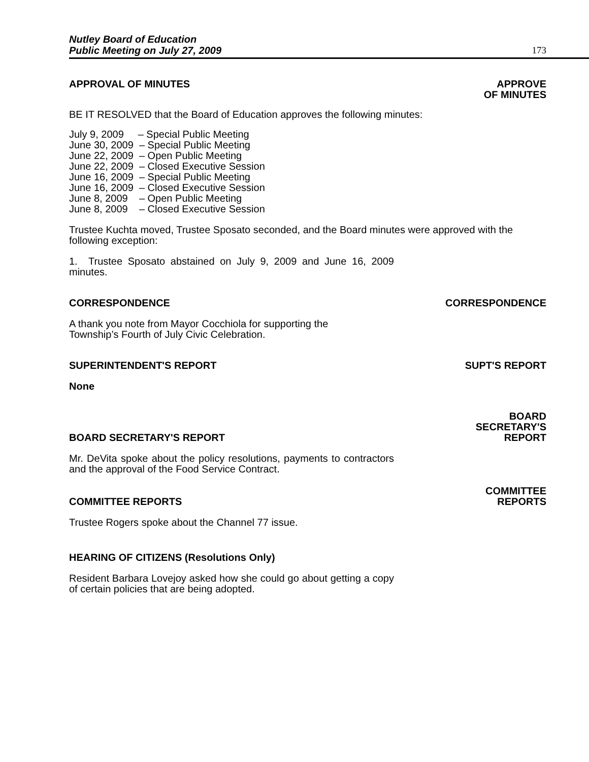Nutley Board of Education
Public Meeting on July 27, 2009
173
APPROVAL OF MINUTES APPROVE
OF MINUTES
BE IT RESOLVED that the Board of Education approves the following minutes:
July 9, 2009 – Special Public Meeting
June 30, 2009 – Special Public Meeting
June 22, 2009 – Open Public Meeting
June 22, 2009 – Closed Executive Session
June 16, 2009 – Special Public Meeting
June 16, 2009 – Closed Executive Session
June 8, 2009 – Open Public Meeting
June 8, 2009 – Closed Executive Session
Trustee Kuchta moved, Trustee Sposato seconded, and the Board minutes were approved with the following exception:
1. Trustee Sposato abstained on July 9, 2009 and June 16, 2009 minutes.
CORRESPONDENCE CORRESPONDENCE
A thank you note from Mayor Cocchiola for supporting the
Township’s Fourth of July Civic Celebration.
SUPERINTENDENT'S REPORT SUPT'S REPORT
None
BOARD SECRETARY'S REPORT BOARD
SECRETARY'S
REPORT
Mr. DeVita spoke about the policy resolutions, payments to contractors and the approval of the Food Service Contract.
COMMITTEE REPORTS COMMITTEE
REPORTS
Trustee Rogers spoke about the Channel 77 issue.
HEARING OF CITIZENS (Resolutions Only)
Resident Barbara Lovejoy asked how she could go about getting a copy of certain policies that are being adopted.